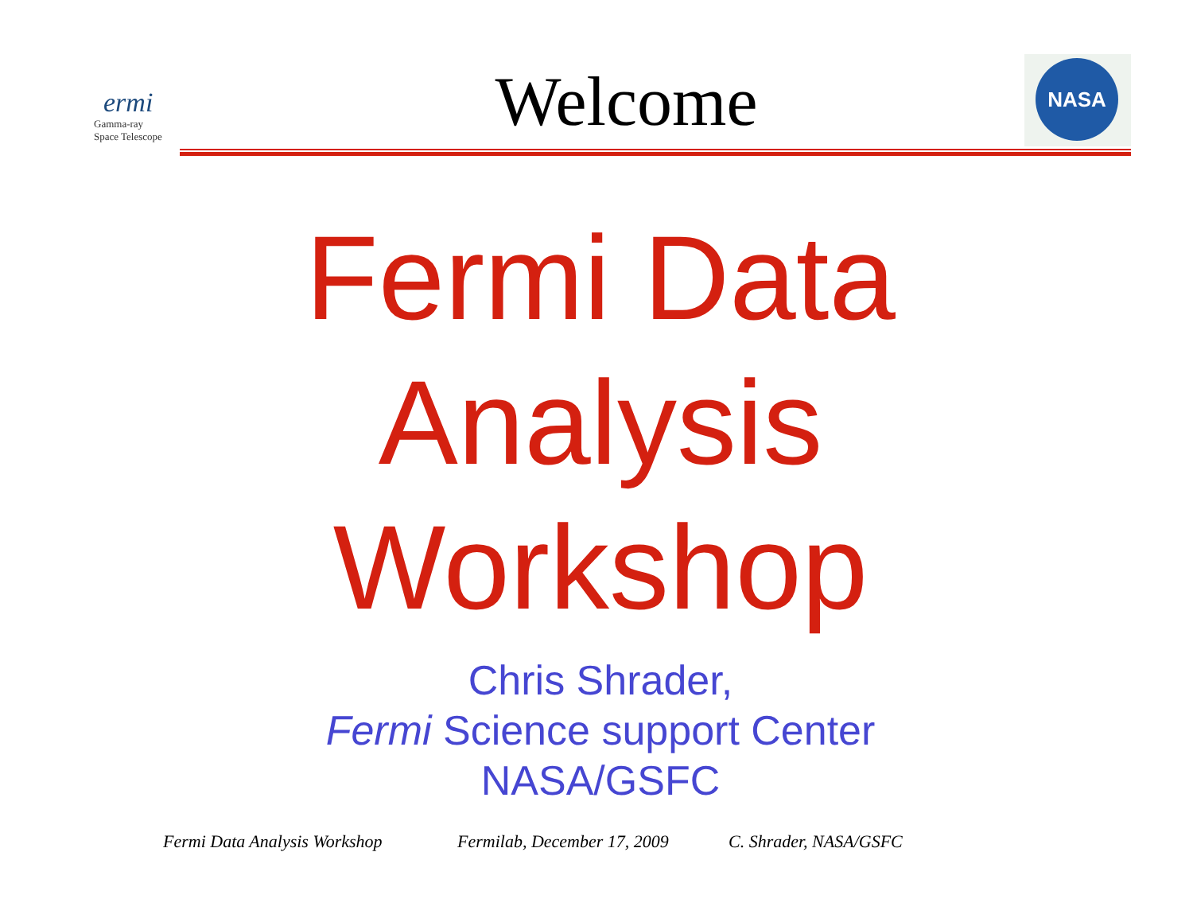ermi
Gamma-ray
Space Telescope
NASA
Welcome
Fermi Data
Analysis
Workshop
Chris Shrader,
Fermi Science support Center
NASA/GSFC
Fermi Data Analysis Workshop Fermilab, December 17, 2009 C. Shrader, NASA/GSFC